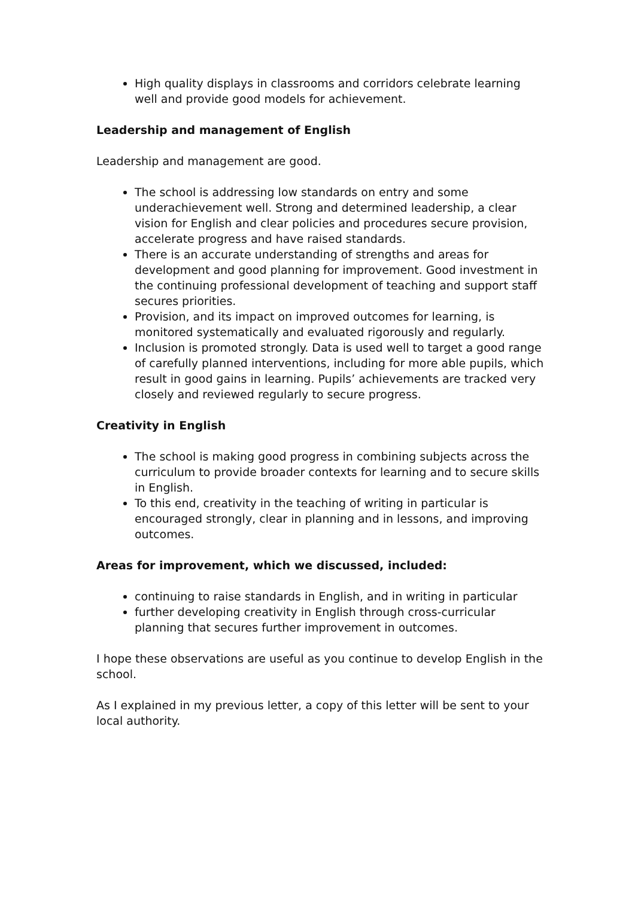High quality displays in classrooms and corridors celebrate learning well and provide good models for achievement.
Leadership and management of English
Leadership and management are good.
The school is addressing low standards on entry and some underachievement well. Strong and determined leadership, a clear vision for English and clear policies and procedures secure provision, accelerate progress and have raised standards.
There is an accurate understanding of strengths and areas for development and good planning for improvement. Good investment in the continuing professional development of teaching and support staff secures priorities.
Provision, and its impact on improved outcomes for learning, is monitored systematically and evaluated rigorously and regularly.
Inclusion is promoted strongly. Data is used well to target a good range of carefully planned interventions, including for more able pupils, which result in good gains in learning. Pupils’ achievements are tracked very closely and reviewed regularly to secure progress.
Creativity in English
The school is making good progress in combining subjects across the curriculum to provide broader contexts for learning and to secure skills in English.
To this end, creativity in the teaching of writing in particular is encouraged strongly, clear in planning and in lessons, and improving outcomes.
Areas for improvement, which we discussed, included:
continuing to raise standards in English, and in writing in particular
further developing creativity in English through cross-curricular planning that secures further improvement in outcomes.
I hope these observations are useful as you continue to develop English in the school.
As I explained in my previous letter, a copy of this letter will be sent to your local authority.